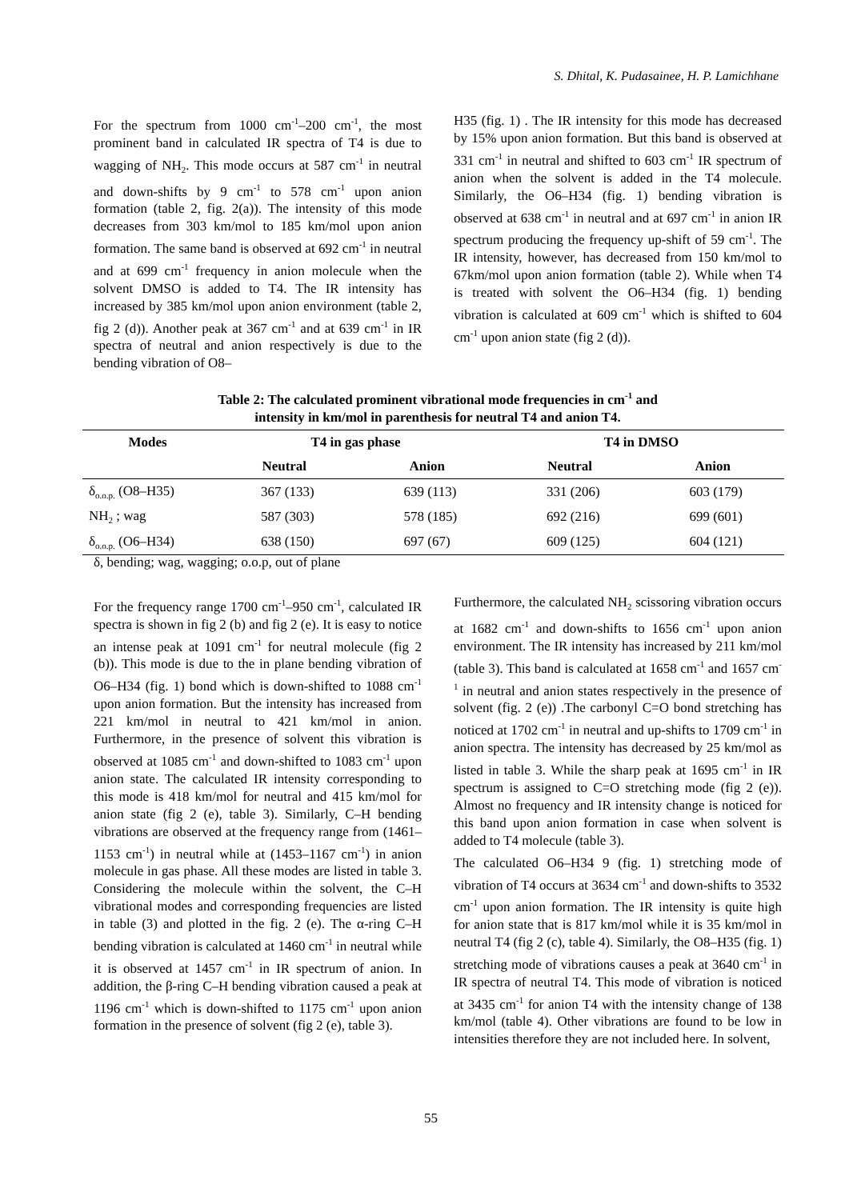S. Dhital, K. Pudasainee, H. P. Lamichhane
For the spectrum from 1000 cm<sup>-1</sup>–200 cm<sup>-1</sup>, the most prominent band in calculated IR spectra of T4 is due to wagging of NH<sub>2</sub>. This mode occurs at 587 cm<sup>-1</sup> in neutral and down-shifts by 9 cm<sup>-1</sup> to 578 cm<sup>-1</sup> upon anion formation (table 2, fig. 2(a)). The intensity of this mode decreases from 303 km/mol to 185 km/mol upon anion formation. The same band is observed at 692 cm<sup>-1</sup> in neutral and at 699 cm<sup>-1</sup> frequency in anion molecule when the solvent DMSO is added to T4. The IR intensity has increased by 385 km/mol upon anion environment (table 2, fig 2 (d)). Another peak at 367 cm<sup>-1</sup> and at 639 cm<sup>-1</sup> in IR spectra of neutral and anion respectively is due to the bending vibration of O8–
H35 (fig. 1) . The IR intensity for this mode has decreased by 15% upon anion formation. But this band is observed at 331 cm<sup>-1</sup> in neutral and shifted to 603 cm<sup>-1</sup> IR spectrum of anion when the solvent is added in the T4 molecule. Similarly, the O6–H34 (fig. 1) bending vibration is observed at 638 cm<sup>-1</sup> in neutral and at 697 cm<sup>-1</sup> in anion IR spectrum producing the frequency up-shift of 59 cm<sup>-1</sup>. The IR intensity, however, has decreased from 150 km/mol to 67km/mol upon anion formation (table 2). While when T4 is treated with solvent the O6–H34 (fig. 1) bending vibration is calculated at 609 cm<sup>-1</sup> which is shifted to 604 cm<sup>-1</sup> upon anion state (fig 2 (d)).
Table 2: The calculated prominent vibrational mode frequencies in cm<sup>-1</sup> and
intensity in km/mol in parenthesis for neutral T4 and anion T4.
| Modes | T4 in gas phase | | T4 in DMSO | |
| --- | --- | --- | --- | --- |
| | Neutral | Anion | Neutral | Anion |
| δ<sub>o.o.p.</sub> (O8–H35) | 367 (133) | 639 (113) | 331 (206) | 603 (179) |
| NH<sub>2</sub> ; wag | 587 (303) | 578 (185) | 692 (216) | 699 (601) |
| δ<sub>o.o.p.</sub> (O6–H34) | 638 (150) | 697 (67) | 609 (125) | 604 (121) |
δ, bending; wag, wagging; o.o.p, out of plane
For the frequency range 1700 cm<sup>-1</sup>–950 cm<sup>-1</sup>, calculated IR spectra is shown in fig 2 (b) and fig 2 (e). It is easy to notice an intense peak at 1091 cm<sup>-1</sup> for neutral molecule (fig 2 (b)). This mode is due to the in plane bending vibration of O6–H34 (fig. 1) bond which is down-shifted to 1088 cm<sup>-1</sup> upon anion formation. But the intensity has increased from 221 km/mol in neutral to 421 km/mol in anion. Furthermore, in the presence of solvent this vibration is observed at 1085 cm<sup>-1</sup> and down-shifted to 1083 cm<sup>-1</sup> upon anion state. The calculated IR intensity corresponding to this mode is 418 km/mol for neutral and 415 km/mol for anion state (fig 2 (e), table 3). Similarly, C–H bending vibrations are observed at the frequency range from (1461–1153 cm<sup>-1</sup>) in neutral while at (1453–1167 cm<sup>-1</sup>) in anion molecule in gas phase. All these modes are listed in table 3. Considering the molecule within the solvent, the C–H vibrational modes and corresponding frequencies are listed in table (3) and plotted in the fig. 2 (e). The α-ring C–H bending vibration is calculated at 1460 cm<sup>-1</sup> in neutral while it is observed at 1457 cm<sup>-1</sup> in IR spectrum of anion. In addition, the β-ring C–H bending vibration caused a peak at 1196 cm<sup>-1</sup> which is down-shifted to 1175 cm<sup>-1</sup> upon anion formation in the presence of solvent (fig 2 (e), table 3).
Furthermore, the calculated NH<sub>2</sub> scissoring vibration occurs at 1682 cm<sup>-1</sup> and down-shifts to 1656 cm<sup>-1</sup> upon anion environment. The IR intensity has increased by 211 km/mol (table 3). This band is calculated at 1658 cm<sup>-1</sup> and 1657 cm<sup>-1</sup> in neutral and anion states respectively in the presence of solvent (fig. 2 (e)) .The carbonyl C=O bond stretching has noticed at 1702 cm<sup>-1</sup> in neutral and up-shifts to 1709 cm<sup>-1</sup> in anion spectra. The intensity has decreased by 25 km/mol as listed in table 3. While the sharp peak at 1695 cm<sup>-1</sup> in IR spectrum is assigned to C=O stretching mode (fig 2 (e)). Almost no frequency and IR intensity change is noticed for this band upon anion formation in case when solvent is added to T4 molecule (table 3).
The calculated O6–H34 9 (fig. 1) stretching mode of vibration of T4 occurs at 3634 cm<sup>-1</sup> and down-shifts to 3532 cm<sup>-1</sup> upon anion formation. The IR intensity is quite high for anion state that is 817 km/mol while it is 35 km/mol in neutral T4 (fig 2 (c), table 4). Similarly, the O8–H35 (fig. 1) stretching mode of vibrations causes a peak at 3640 cm<sup>-1</sup> in IR spectra of neutral T4. This mode of vibration is noticed at 3435 cm<sup>-1</sup> for anion T4 with the intensity change of 138 km/mol (table 4). Other vibrations are found to be low in intensities therefore they are not included here. In solvent,
55